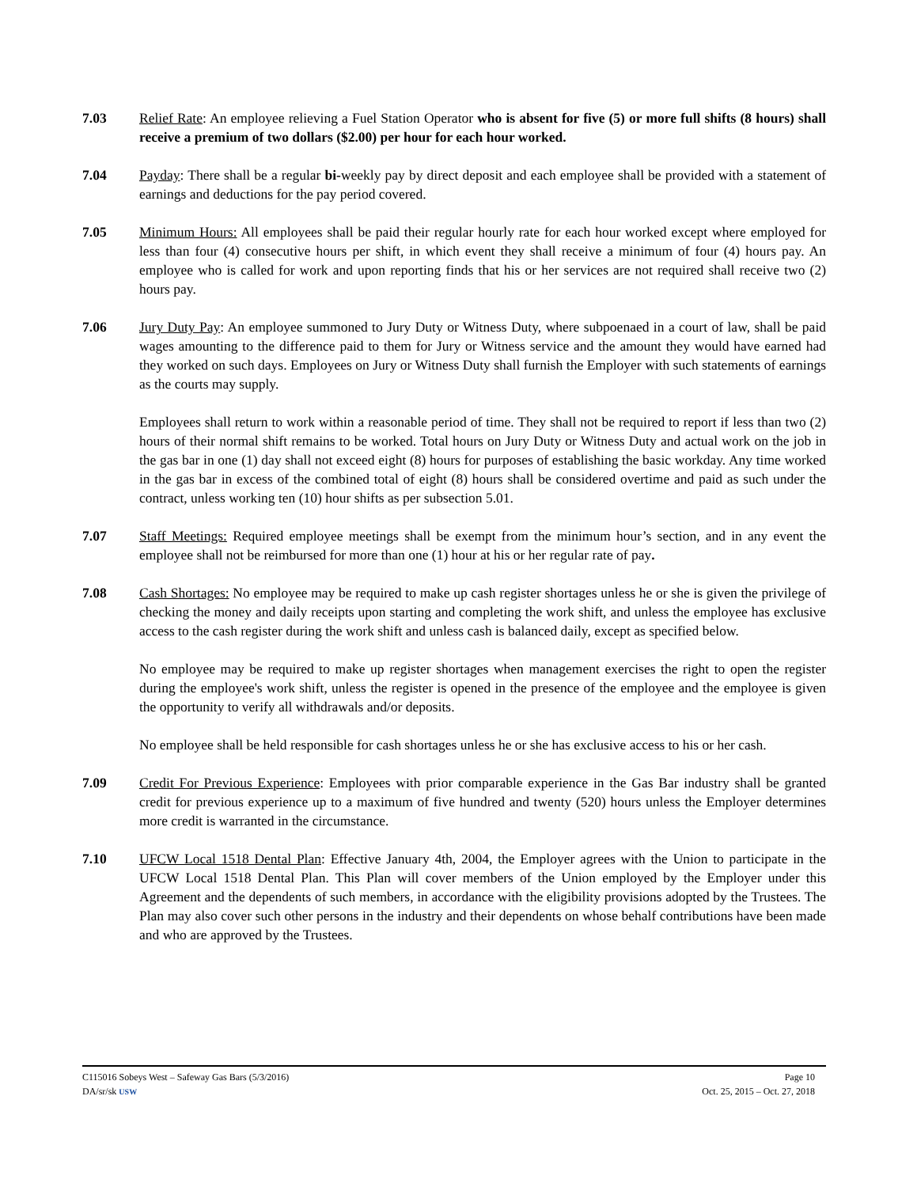7.03 Relief Rate: An employee relieving a Fuel Station Operator who is absent for five (5) or more full shifts (8 hours) shall receive a premium of two dollars ($2.00) per hour for each hour worked.
7.04 Payday: There shall be a regular bi-weekly pay by direct deposit and each employee shall be provided with a statement of earnings and deductions for the pay period covered.
7.05 Minimum Hours: All employees shall be paid their regular hourly rate for each hour worked except where employed for less than four (4) consecutive hours per shift, in which event they shall receive a minimum of four (4) hours pay. An employee who is called for work and upon reporting finds that his or her services are not required shall receive two (2) hours pay.
7.06 Jury Duty Pay: An employee summoned to Jury Duty or Witness Duty, where subpoenaed in a court of law, shall be paid wages amounting to the difference paid to them for Jury or Witness service and the amount they would have earned had they worked on such days. Employees on Jury or Witness Duty shall furnish the Employer with such statements of earnings as the courts may supply.
Employees shall return to work within a reasonable period of time. They shall not be required to report if less than two (2) hours of their normal shift remains to be worked. Total hours on Jury Duty or Witness Duty and actual work on the job in the gas bar in one (1) day shall not exceed eight (8) hours for purposes of establishing the basic workday. Any time worked in the gas bar in excess of the combined total of eight (8) hours shall be considered overtime and paid as such under the contract, unless working ten (10) hour shifts as per subsection 5.01.
7.07 Staff Meetings: Required employee meetings shall be exempt from the minimum hour’s section, and in any event the employee shall not be reimbursed for more than one (1) hour at his or her regular rate of pay.
7.08 Cash Shortages: No employee may be required to make up cash register shortages unless he or she is given the privilege of checking the money and daily receipts upon starting and completing the work shift, and unless the employee has exclusive access to the cash register during the work shift and unless cash is balanced daily, except as specified below.
No employee may be required to make up register shortages when management exercises the right to open the register during the employee's work shift, unless the register is opened in the presence of the employee and the employee is given the opportunity to verify all withdrawals and/or deposits.
No employee shall be held responsible for cash shortages unless he or she has exclusive access to his or her cash.
7.09 Credit For Previous Experience: Employees with prior comparable experience in the Gas Bar industry shall be granted credit for previous experience up to a maximum of five hundred and twenty (520) hours unless the Employer determines more credit is warranted in the circumstance.
7.10 UFCW Local 1518 Dental Plan: Effective January 4th, 2004, the Employer agrees with the Union to participate in the UFCW Local 1518 Dental Plan. This Plan will cover members of the Union employed by the Employer under this Agreement and the dependents of such members, in accordance with the eligibility provisions adopted by the Trustees. The Plan may also cover such other persons in the industry and their dependents on whose behalf contributions have been made and who are approved by the Trustees.
C115016 Sobeys West – Safeway Gas Bars (5/3/2016) Page 10
DA/sr/sk USW Oct. 25, 2015 – Oct. 27, 2018